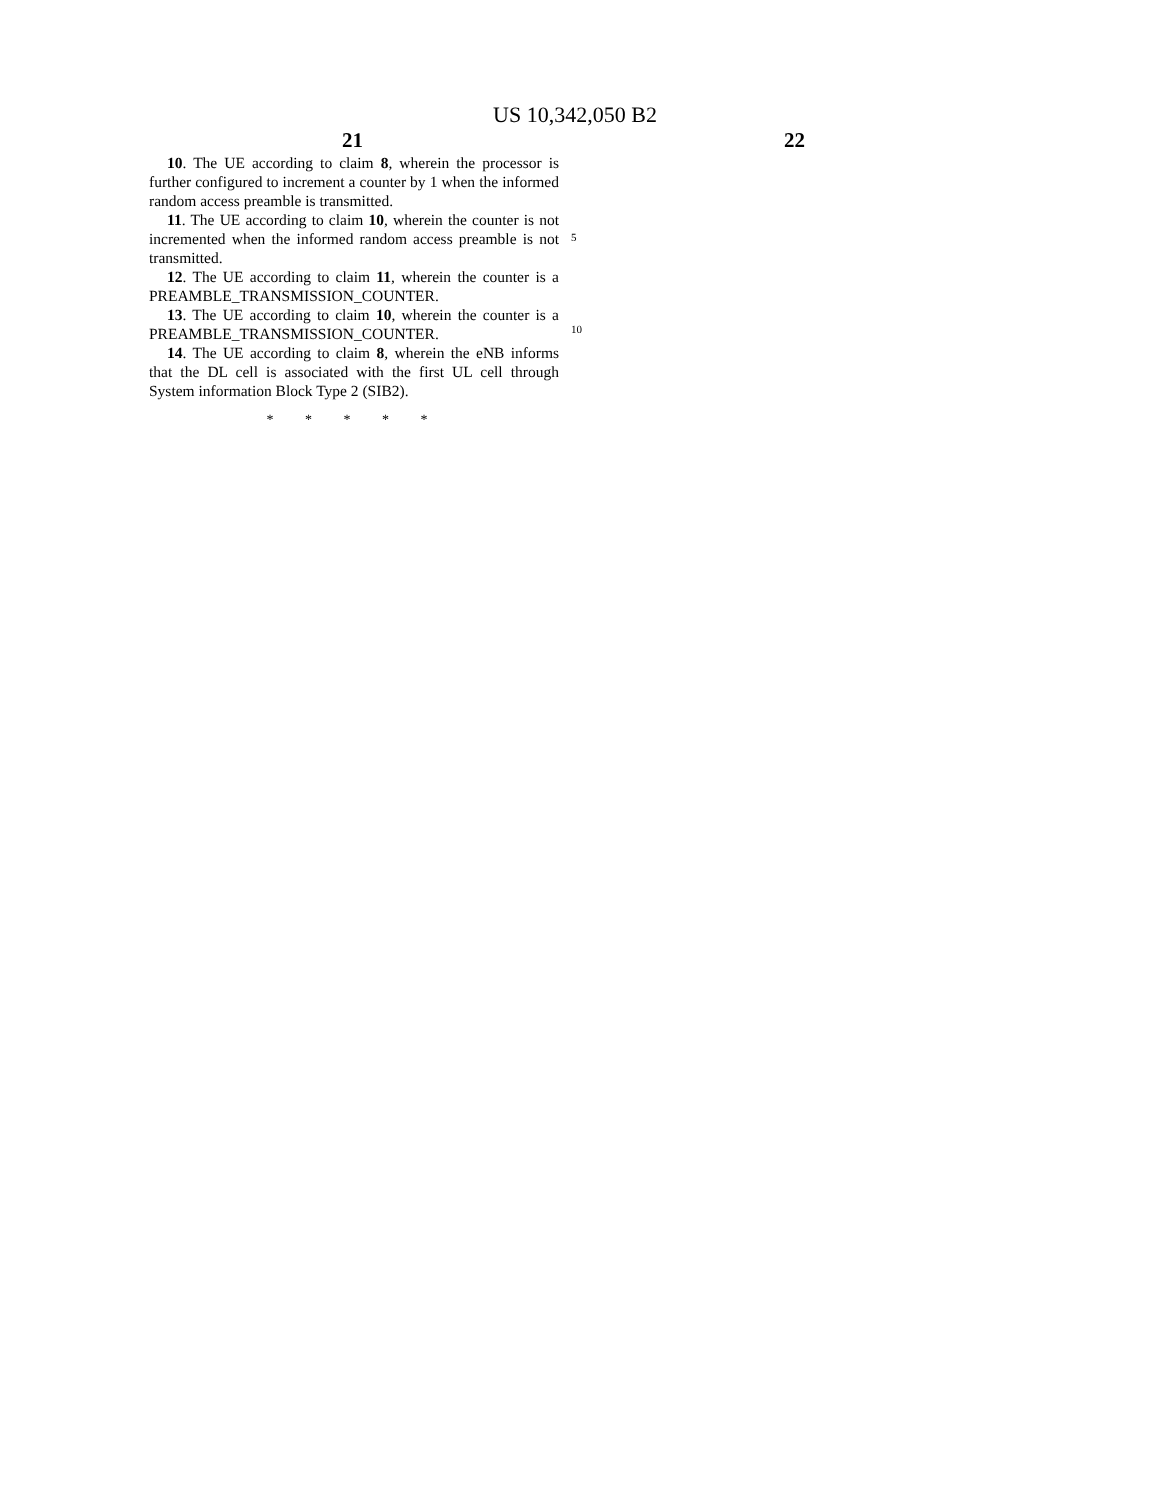US 10,342,050 B2
21 22
10. The UE according to claim 8, wherein the processor is further configured to increment a counter by 1 when the informed random access preamble is transmitted.
11. The UE according to claim 10, wherein the counter is not incremented when the informed random access preamble is not transmitted.
12. The UE according to claim 11, wherein the counter is a PREAMBLE_TRANSMISSION_COUNTER.
13. The UE according to claim 10, wherein the counter is a PREAMBLE_TRANSMISSION_COUNTER.
14. The UE according to claim 8, wherein the eNB informs that the DL cell is associated with the first UL cell through System information Block Type 2 (SIB2).
* * * * *
5
10